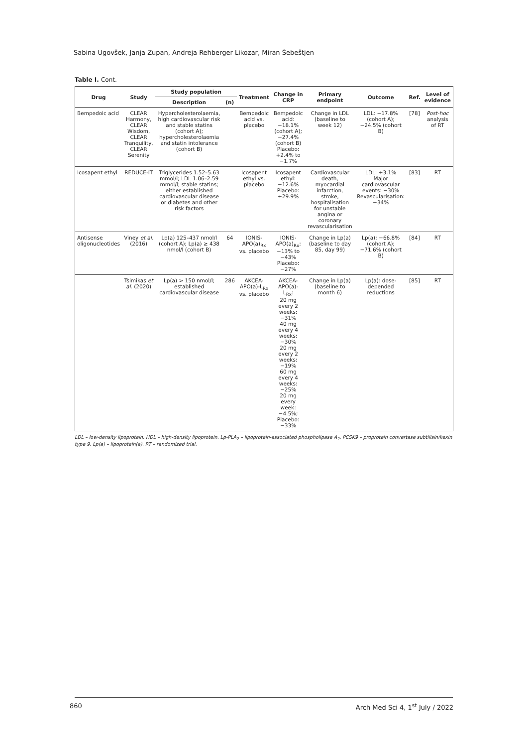Sabina Ugovšek, Janja Zupan, Andreja Rehberger Likozar, Miran Šebeštjen
Table I. Cont.
| Drug | Study | Study population | | Treatment | Change in CRP | Primary endpoint | Outcome | Ref. | Level of evidence |
| --- | --- | --- | --- | --- | --- | --- | --- | --- | --- |
| | | Description | (n) | | | | | | |
| Bempedoic acid | CLEAR Harmony, CLEAR Wisdom, CLEAR Tranquility, CLEAR Serenity | Hypercholesterolaemia, high cardiovascular risk and stable statins (cohort A); hypercholesterolaemia and statin intolerance (cohort B) | | Bempedoic acid vs. placebo | Bempedoic acid: −18.1% (cohort A); −27.4% (cohort B) Placebo: +2.4% to −1.7% | Change in LDL (baseline to week 12) | LDL: −17.8% (cohort A); −24.5% (cohort B) | [78] | Post-hoc analysis of RT |
| Icosapent ethyl | REDUCE-IT | Triglycerides 1.52–5.63 mmol/l; LDL 1.06–2.59 mmol/l; stable statins; either established cardiovascular disease or diabetes and other risk factors | | Icosapent ethyl vs. placebo | Icosapent ethyl: −12.6% Placebo: +29.9% | Cardiovascular death, myocardial infarction, stroke, hospitalisation for unstable angina or coronary revascularisation | LDL: +3.1% Major cardiovascular events: −30% Revascularisation: −34% | [83] | RT |
| Antisense oligonucleotides | Viney et al. (2016) | Lp(a) 125–437 nmol/l (cohort A); Lp(a) ≥ 438 nmol/l (cohort B) | 64 | IONIS-APO(a)<sub>Rx</sub> vs. placebo | IONIS-APO(a)<sub>Rx</sub>: −13% to −43% Placebo: −27% | Change in Lp(a) (baseline to day 85, day 99) | Lp(a): −66.8% (cohort A); −71.6% (cohort B) | [84] | RT |
| | Tsimikas et al. (2020) | Lp(a) > 150 nmol/l; established cardiovascular disease | 286 | AKCEA-APO(a)-L<sub>Rx</sub> vs. placebo | AKCEA-APO(a)-L<sub>Rx</sub>: 20 mg every 2 weeks: −31% 40 mg every 4 weeks: −30% 20 mg every 2 weeks: −19% 60 mg every 4 weeks: −25% 20 mg every week: −4.5%; Placebo: −33% | Change in Lp(a) (baseline to month 6) | Lp(a): dose-depended reductions | [85] | RT |
LDL – low-density lipoprotein, HDL – high-density lipoprotein, Lp-PLA<sub>2</sub> – lipoprotein-associated phospholipase A<sub>2</sub>, PCSK9 – proprotein convertase subtilisin/kexin type 9, Lp(a) – lipoprotein(a), RT – randomized trial.
860 Arch Med Sci 4, 1<sup>st</sup> July / 2022